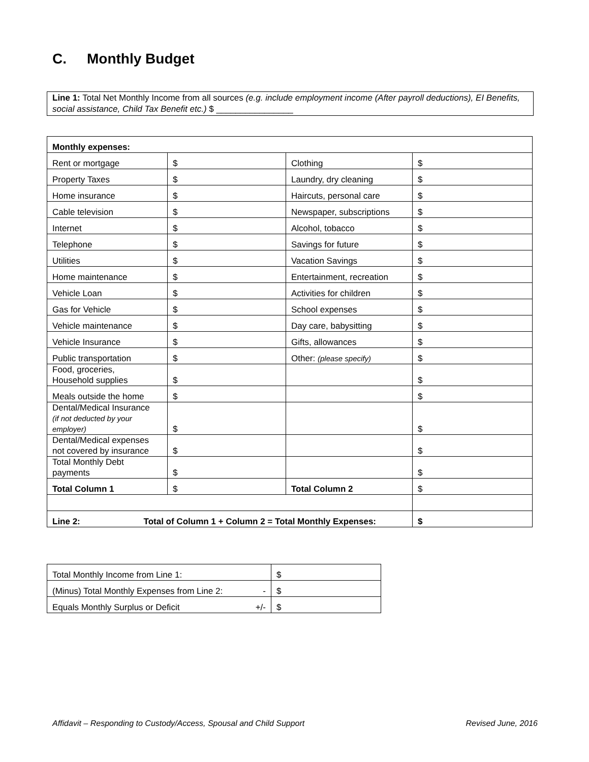C. Monthly Budget
Line 1: Total Net Monthly Income from all sources (e.g. include employment income (After payroll deductions), EI Benefits, social assistance, Child Tax Benefit etc.) $ ________________
| Monthly expenses: | | | |
| Rent or mortgage | $ | Clothing | $ |
| Property Taxes | $ | Laundry, dry cleaning | $ |
| Home insurance | $ | Haircuts, personal care | $ |
| Cable television | $ | Newspaper, subscriptions | $ |
| Internet | $ | Alcohol, tobacco | $ |
| Telephone | $ | Savings for future | $ |
| Utilities | $ | Vacation Savings | $ |
| Home maintenance | $ | Entertainment, recreation | $ |
| Vehicle Loan | $ | Activities for children | $ |
| Gas for Vehicle | $ | School expenses | $ |
| Vehicle maintenance | $ | Day care, babysitting | $ |
| Vehicle Insurance | $ | Gifts, allowances | $ |
| Public transportation | $ | Other: (please specify) | $ |
| Food, groceries, Household supplies | $ | | $ |
| Meals outside the home | $ | | $ |
| Dental/Medical Insurance (if not deducted by your employer) | $ | | $ |
| Dental/Medical expenses not covered by insurance | $ | | $ |
| Total Monthly Debt payments | $ | | $ |
| Total Column 1 | $ | Total Column 2 | $ |
| Line 2: Total of Column 1 + Column 2 = Total Monthly Expenses: | | | $ |
| Total Monthly Income from Line 1: | $ |
| (Minus) Total Monthly Expenses from Line 2: - | $ |
| Equals Monthly Surplus or Deficit +/- | $ |
Affidavit – Responding to Custody/Access, Spousal and Child Support Revised June, 2016